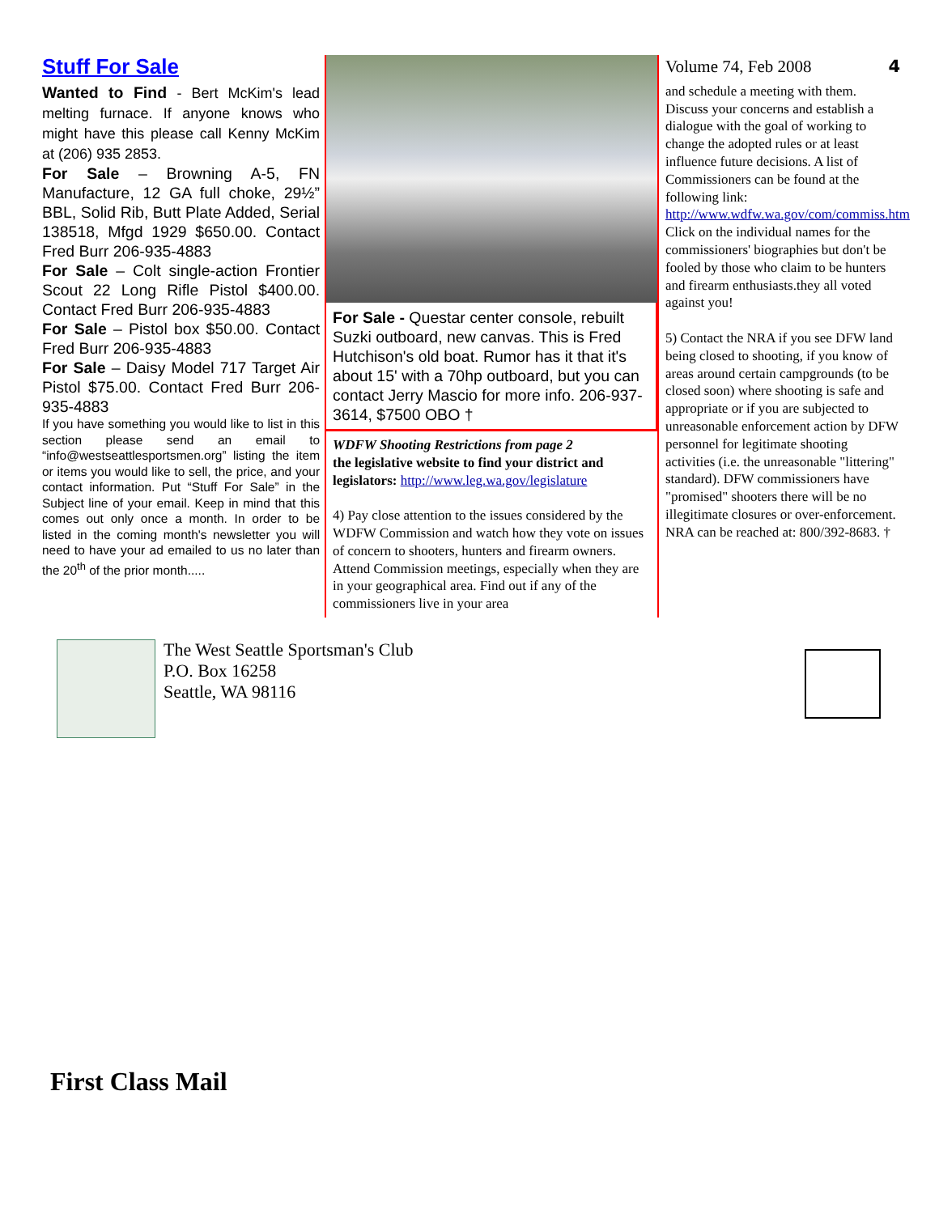Stuff For Sale
Wanted to Find - Bert McKim's lead melting furnace. If anyone knows who might have this please call Kenny McKim at (206) 935 2853.
For Sale – Browning A-5, FN Manufacture, 12 GA full choke, 29½” BBL, Solid Rib, Butt Plate Added, Serial 138518, Mfgd 1929 $650.00. Contact Fred Burr 206-935-4883
For Sale – Colt single-action Frontier Scout 22 Long Rifle Pistol $400.00. Contact Fred Burr 206-935-4883
For Sale – Pistol box $50.00. Contact Fred Burr 206-935-4883
For Sale – Daisy Model 717 Target Air Pistol $75.00. Contact Fred Burr 206-935-4883
If you have something you would like to list in this section please send an email to “info@westseattlesportsmen.org” listing the item or items you would like to sell, the price, and your contact information. Put “Stuff For Sale” in the Subject line of your email. Keep in mind that this comes out only once a month. In order to be listed in the coming month's newsletter you will need to have your ad emailed to us no later than the 20<sup>th</sup> of the prior month.....
For Sale - Questar center console, rebuilt Suzki outboard, new canvas. This is Fred Hutchison's old boat. Rumor has it that it's about 15' with a 70hp outboard, but you can contact Jerry Mascio for more info. 206-937-3614, $7500 OBO †
WDFW Shooting Restrictions from page 2
the legislative website to find your district and legislators: http://www.leg.wa.gov/legislature
4) Pay close attention to the issues considered by the WDFW Commission and watch how they vote on issues of concern to shooters, hunters and firearm owners. Attend Commission meetings, especially when they are in your geographical area. Find out if any of the commissioners live in your area
Volume 74, Feb 2008 4
and schedule a meeting with them. Discuss your concerns and establish a dialogue with the goal of working to change the adopted rules or at least influence future decisions. A list of Commissioners can be found at the following link: http://www.wdfw.wa.gov/com/commiss.htm Click on the individual names for the commissioners' biographies but don't be fooled by those who claim to be hunters and firearm enthusiasts.they all voted against you!
5) Contact the NRA if you see DFW land being closed to shooting, if you know of areas around certain campgrounds (to be closed soon) where shooting is safe and appropriate or if you are subjected to unreasonable enforcement action by DFW personnel for legitimate shooting activities (i.e. the unreasonable "littering" standard). DFW commissioners have "promised" shooters there will be no illegitimate closures or over-enforcement. NRA can be reached at: 800/392-8683. †
The West Seattle Sportsman's Club
P.O. Box 16258
Seattle, WA 98116
First Class Mail